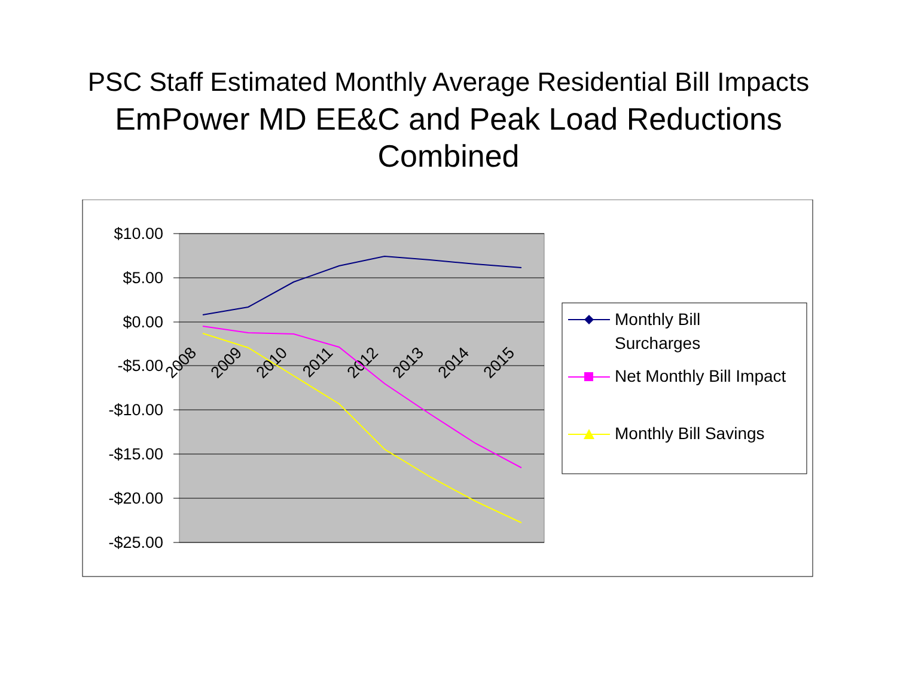PSC Staff Estimated Monthly Average Residential Bill Impacts
EmPower MD EE&C and Peak Load Reductions
Combined
$10.00
$5.00
$0.00
-$5.00
-$10.00
-$15.00
-$20.00
-$25.00
2008
2009
2010
2011
2012
2013
2014
2015
Monthly Bill
Surcharges
Net Monthly Bill Impact
Monthly Bill Savings